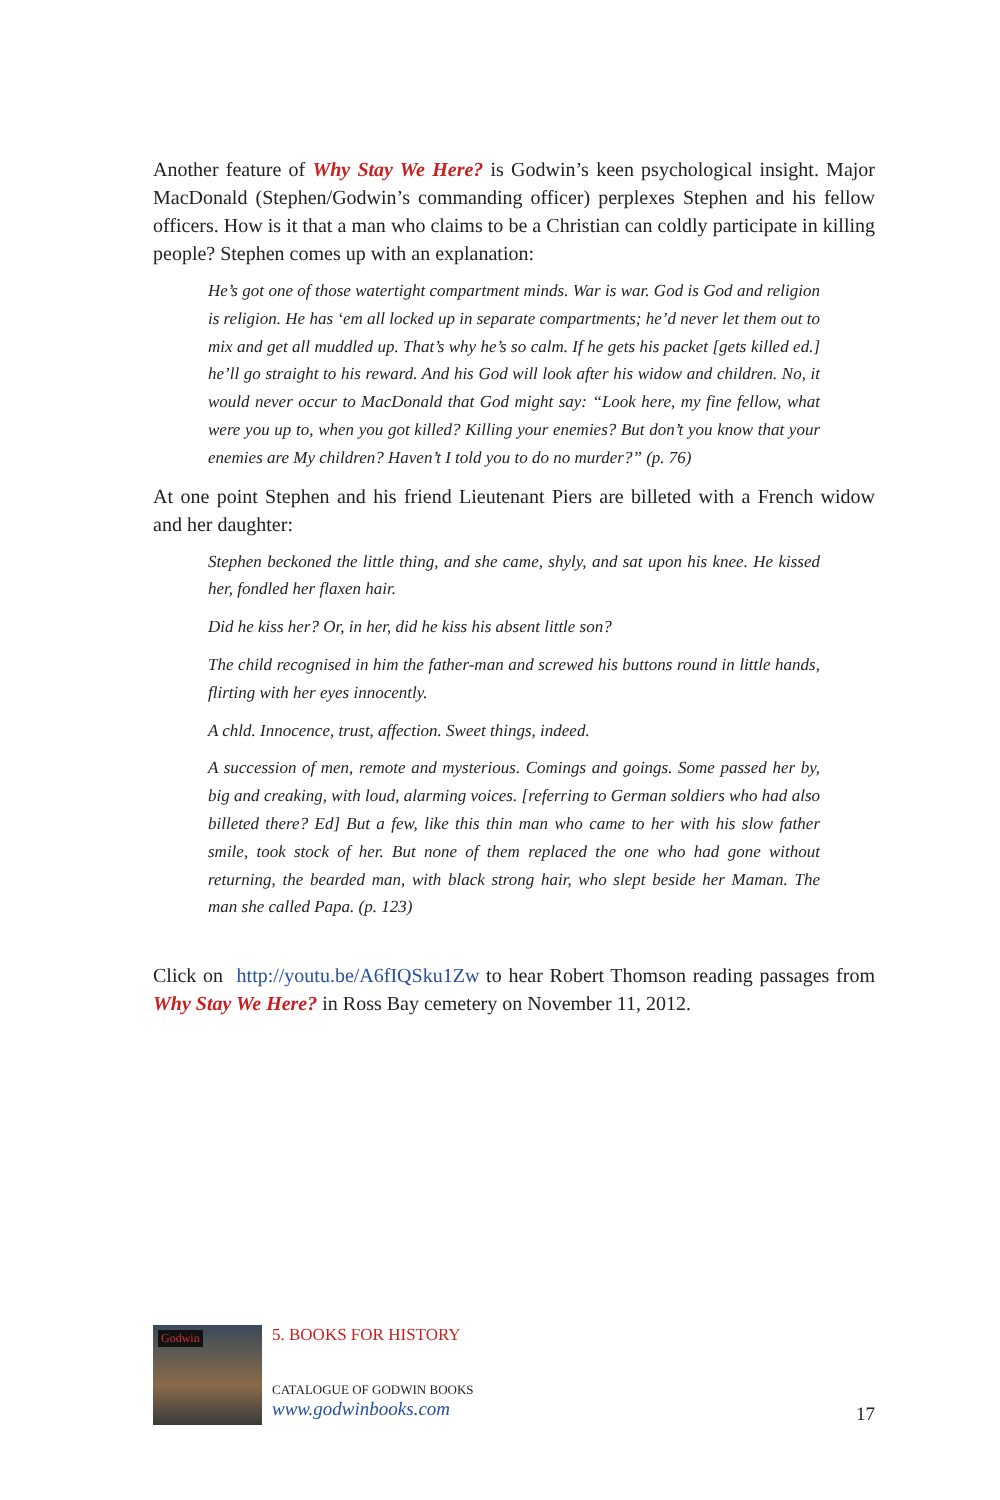Another feature of Why Stay We Here? is Godwin’s keen psychological insight. Major MacDonald (Stephen/Godwin’s commanding officer) perplexes Stephen and his fellow officers. How is it that a man who claims to be a Christian can coldly participate in killing people? Stephen comes up with an explanation:
He’s got one of those watertight compartment minds. War is war. God is God and religion is religion. He has ‘em all locked up in separate compartments; he’d never let them out to mix and get all muddled up. That’s why he’s so calm. If he gets his packet [gets killed ed.] he’ll go straight to his reward. And his God will look after his widow and children. No, it would never occur to MacDonald that God might say: “Look here, my fine fellow, what were you up to, when you got killed? Killing your enemies? But don’t you know that your enemies are My children? Haven’t I told you to do no murder?” (p. 76)
At one point Stephen and his friend Lieutenant Piers are billeted with a French widow and her daughter:
Stephen beckoned the little thing, and she came, shyly, and sat upon his knee. He kissed her, fondled her flaxen hair.
Did he kiss her? Or, in her, did he kiss his absent little son?
The child recognised in him the father-man and screwed his buttons round in little hands, flirting with her eyes innocently.
A chld. Innocence, trust, affection. Sweet things, indeed.
A succession of men, remote and mysterious. Comings and goings. Some passed her by, big and creaking, with loud, alarming voices. [referring to German soldiers who had also billeted there? Ed] But a few, like this thin man who came to her with his slow father smile, took stock of her. But none of them replaced the one who had gone without returning, the bearded man, with black strong hair, who slept beside her Maman. The man she called Papa. (p. 123)
Click on http://youtu.be/A6fIQSku1Zw to hear Robert Thomson reading passages from Why Stay We Here? in Ross Bay cemetery on November 11, 2012.
Godwin
5. BOOKS FOR HISTORY
CATALOGUE OF GODWIN BOOKS
www.godwinbooks.com
17